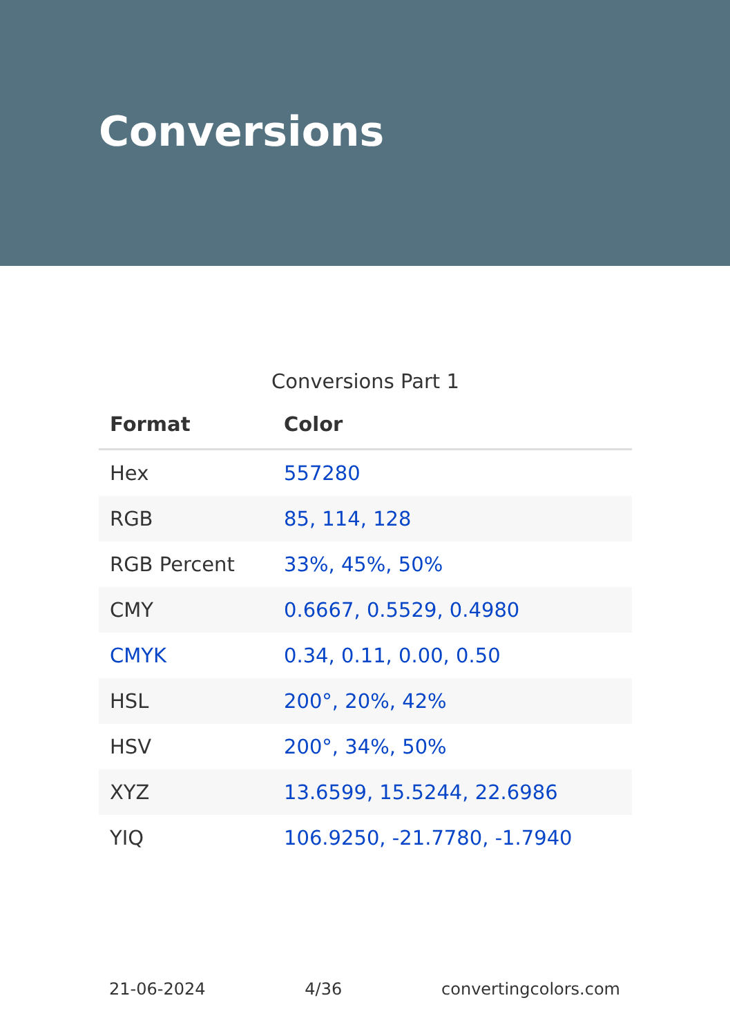Conversions
Conversions Part 1
| Format | Color |
| --- | --- |
| Hex | 557280 |
| RGB | 85, 114, 128 |
| RGB Percent | 33%, 45%, 50% |
| CMY | 0.6667, 0.5529, 0.4980 |
| CMYK | 0.34, 0.11, 0.00, 0.50 |
| HSL | 200°, 20%, 42% |
| HSV | 200°, 34%, 50% |
| XYZ | 13.6599, 15.5244, 22.6986 |
| YIQ | 106.9250, -21.7780, -1.7940 |
21-06-2024 4/36 convertingcolors.com